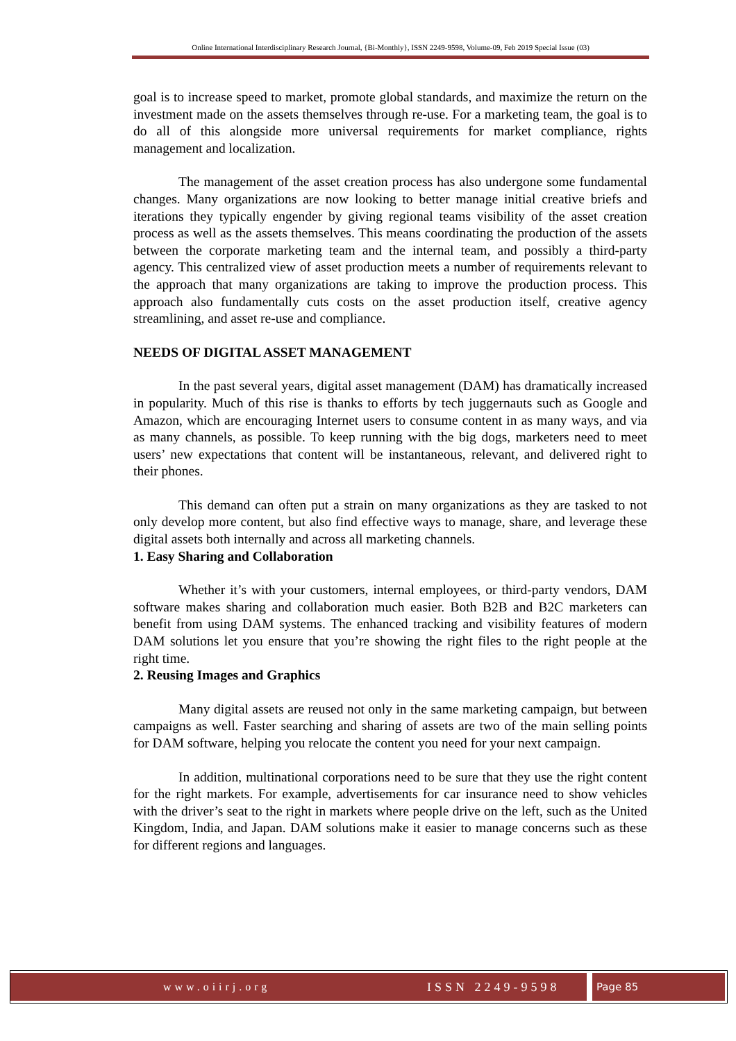Online International Interdisciplinary Research Journal, {Bi-Monthly}, ISSN 2249-9598, Volume-09, Feb 2019 Special Issue (03)
goal is to increase speed to market, promote global standards, and maximize the return on the investment made on the assets themselves through re-use. For a marketing team, the goal is to do all of this alongside more universal requirements for market compliance, rights management and localization.
The management of the asset creation process has also undergone some fundamental changes. Many organizations are now looking to better manage initial creative briefs and iterations they typically engender by giving regional teams visibility of the asset creation process as well as the assets themselves. This means coordinating the production of the assets between the corporate marketing team and the internal team, and possibly a third-party agency. This centralized view of asset production meets a number of requirements relevant to the approach that many organizations are taking to improve the production process. This approach also fundamentally cuts costs on the asset production itself, creative agency streamlining, and asset re-use and compliance.
NEEDS OF DIGITAL ASSET MANAGEMENT
In the past several years, digital asset management (DAM) has dramatically increased in popularity. Much of this rise is thanks to efforts by tech juggernauts such as Google and Amazon, which are encouraging Internet users to consume content in as many ways, and via as many channels, as possible. To keep running with the big dogs, marketers need to meet users’ new expectations that content will be instantaneous, relevant, and delivered right to their phones.
This demand can often put a strain on many organizations as they are tasked to not only develop more content, but also find effective ways to manage, share, and leverage these digital assets both internally and across all marketing channels.
1. Easy Sharing and Collaboration
Whether it’s with your customers, internal employees, or third-party vendors, DAM software makes sharing and collaboration much easier. Both B2B and B2C marketers can benefit from using DAM systems. The enhanced tracking and visibility features of modern DAM solutions let you ensure that you’re showing the right files to the right people at the right time.
2. Reusing Images and Graphics
Many digital assets are reused not only in the same marketing campaign, but between campaigns as well. Faster searching and sharing of assets are two of the main selling points for DAM software, helping you relocate the content you need for your next campaign.
In addition, multinational corporations need to be sure that they use the right content for the right markets. For example, advertisements for car insurance need to show vehicles with the driver’s seat to the right in markets where people drive on the left, such as the United Kingdom, India, and Japan. DAM solutions make it easier to manage concerns such as these for different regions and languages.
www.oiirj.org ISSN 2249-9598
Page 85